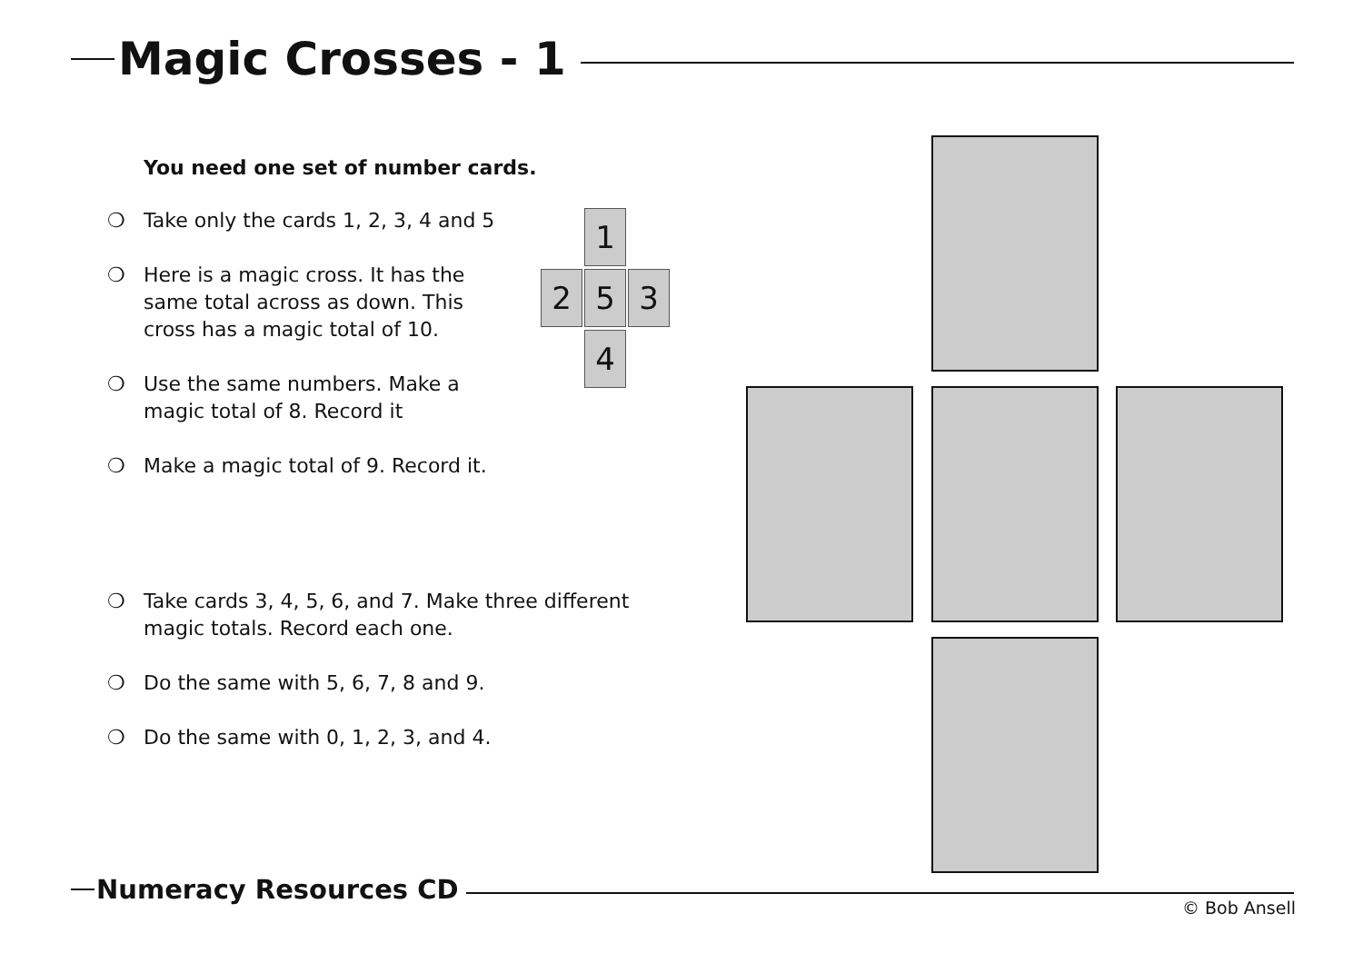Magic Crosses - 1
You need one set of number cards.
❍ Take only the cards 1, 2, 3, 4 and 5
❍ Here is a magic cross. It has the
same total across as down. This
cross has a magic total of 10.
❍ Use the same numbers. Make a
magic total of 8. Record it
❍ Make a magic total of 9. Record it.
❍ Take cards 3, 4, 5, 6, and 7. Make three different
magic totals. Record each one.
❍ Do the same with 5, 6, 7, 8 and 9.
❍ Do the same with 0, 1, 2, 3, and 4.
1
2 5 3
4
Numeracy Resources CD
© Bob Ansell